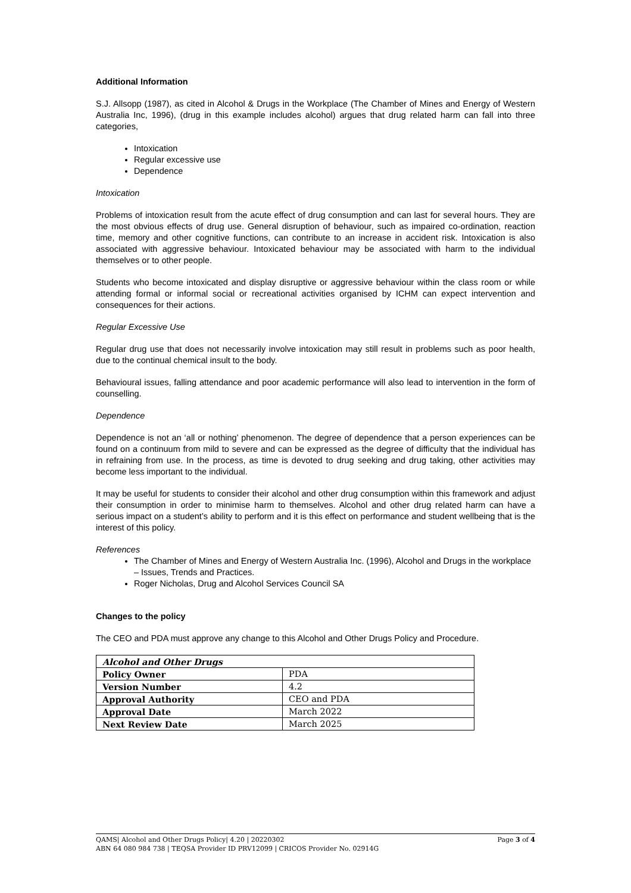Additional Information
S.J. Allsopp (1987), as cited in Alcohol & Drugs in the Workplace (The Chamber of Mines and Energy of Western Australia Inc, 1996), (drug in this example includes alcohol) argues that drug related harm can fall into three categories,
Intoxication
Regular excessive use
Dependence
Intoxication
Problems of intoxication result from the acute effect of drug consumption and can last for several hours. They are the most obvious effects of drug use. General disruption of behaviour, such as impaired co-ordination, reaction time, memory and other cognitive functions, can contribute to an increase in accident risk. Intoxication is also associated with aggressive behaviour. Intoxicated behaviour may be associated with harm to the individual themselves or to other people.
Students who become intoxicated and display disruptive or aggressive behaviour within the class room or while attending formal or informal social or recreational activities organised by ICHM can expect intervention and consequences for their actions.
Regular Excessive Use
Regular drug use that does not necessarily involve intoxication may still result in problems such as poor health, due to the continual chemical insult to the body.
Behavioural issues, falling attendance and poor academic performance will also lead to intervention in the form of counselling.
Dependence
Dependence is not an ‘all or nothing’ phenomenon. The degree of dependence that a person experiences can be found on a continuum from mild to severe and can be expressed as the degree of difficulty that the individual has in refraining from use. In the process, as time is devoted to drug seeking and drug taking, other activities may become less important to the individual.
It may be useful for students to consider their alcohol and other drug consumption within this framework and adjust their consumption in order to minimise harm to themselves. Alcohol and other drug related harm can have a serious impact on a student’s ability to perform and it is this effect on performance and student wellbeing that is the interest of this policy.
References
The Chamber of Mines and Energy of Western Australia Inc. (1996), Alcohol and Drugs in the workplace – Issues, Trends and Practices.
Roger Nicholas, Drug and Alcohol Services Council SA
Changes to the policy
The CEO and PDA must approve any change to this Alcohol and Other Drugs Policy and Procedure.
| Alcohol and Other Drugs | |
| Policy Owner | PDA |
| Version Number | 4.2 |
| Approval Authority | CEO and PDA |
| Approval Date | March 2022 |
| Next Review Date | March 2025 |
Page 3 of 4 QAMS| Alcohol and Other Drugs Policy| 4.20 | 20220302
ABN 64 080 984 738 | TEQSA Provider ID PRV12099 | CRICOS Provider No. 02914G